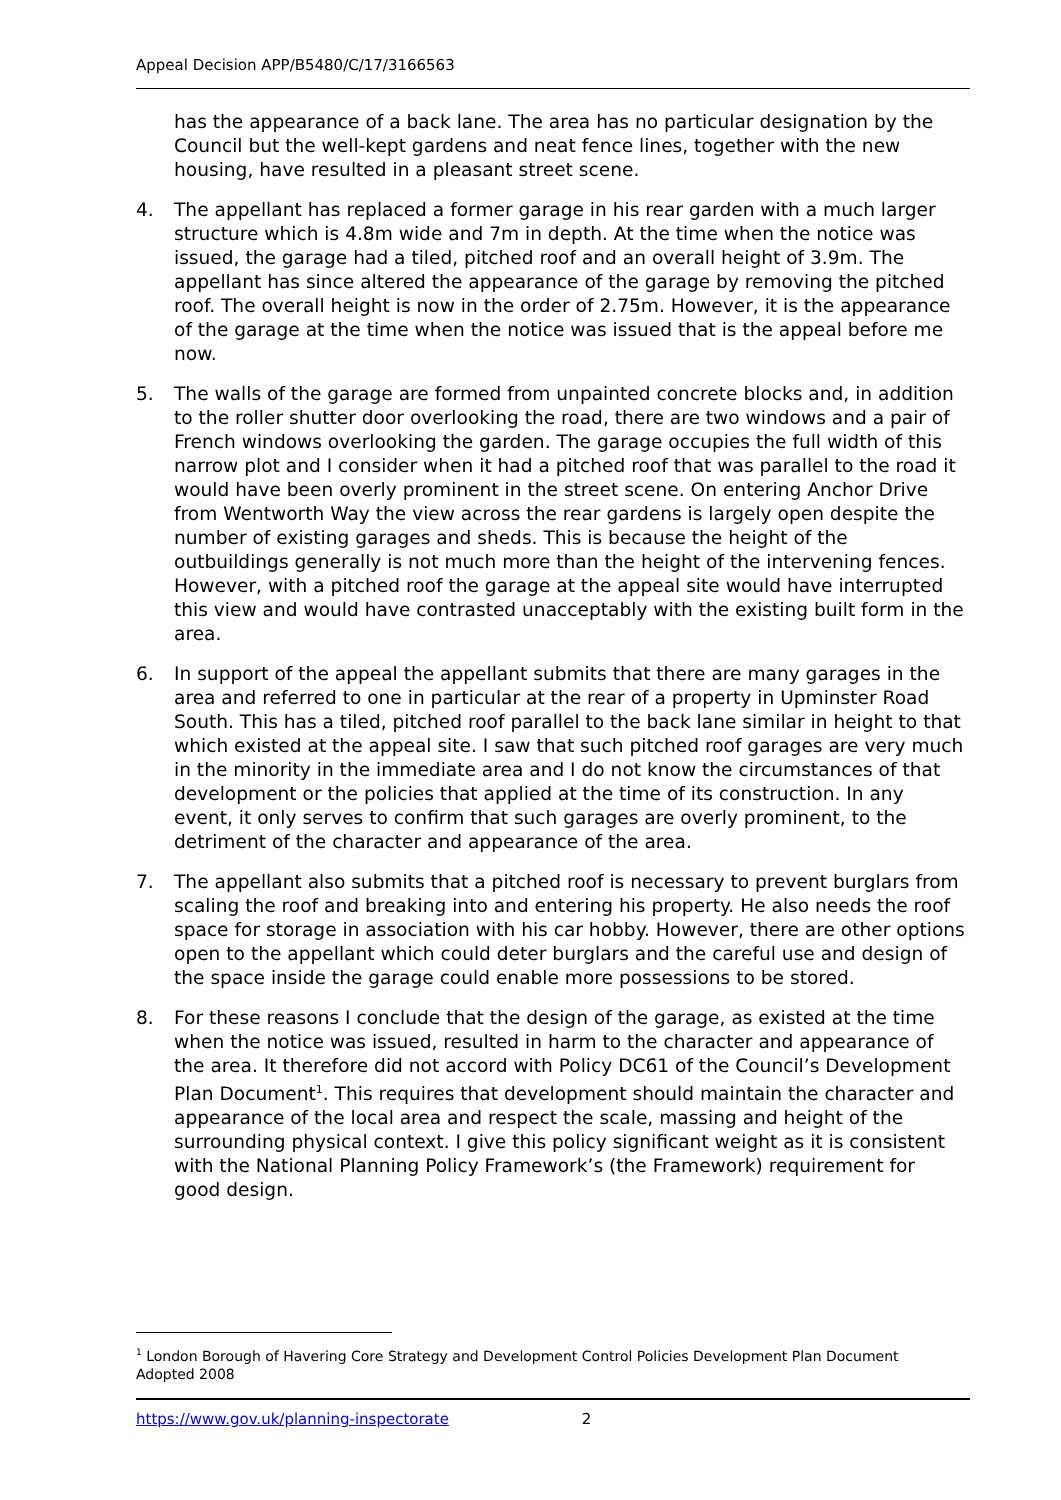Appeal Decision APP/B5480/C/17/3166563
has the appearance of a back lane. The area has no particular designation by the Council but the well-kept gardens and neat fence lines, together with the new housing, have resulted in a pleasant street scene.
4. The appellant has replaced a former garage in his rear garden with a much larger structure which is 4.8m wide and 7m in depth. At the time when the notice was issued, the garage had a tiled, pitched roof and an overall height of 3.9m. The appellant has since altered the appearance of the garage by removing the pitched roof. The overall height is now in the order of 2.75m. However, it is the appearance of the garage at the time when the notice was issued that is the appeal before me now.
5. The walls of the garage are formed from unpainted concrete blocks and, in addition to the roller shutter door overlooking the road, there are two windows and a pair of French windows overlooking the garden. The garage occupies the full width of this narrow plot and I consider when it had a pitched roof that was parallel to the road it would have been overly prominent in the street scene. On entering Anchor Drive from Wentworth Way the view across the rear gardens is largely open despite the number of existing garages and sheds. This is because the height of the outbuildings generally is not much more than the height of the intervening fences. However, with a pitched roof the garage at the appeal site would have interrupted this view and would have contrasted unacceptably with the existing built form in the area.
6. In support of the appeal the appellant submits that there are many garages in the area and referred to one in particular at the rear of a property in Upminster Road South. This has a tiled, pitched roof parallel to the back lane similar in height to that which existed at the appeal site. I saw that such pitched roof garages are very much in the minority in the immediate area and I do not know the circumstances of that development or the policies that applied at the time of its construction. In any event, it only serves to confirm that such garages are overly prominent, to the detriment of the character and appearance of the area.
7. The appellant also submits that a pitched roof is necessary to prevent burglars from scaling the roof and breaking into and entering his property. He also needs the roof space for storage in association with his car hobby. However, there are other options open to the appellant which could deter burglars and the careful use and design of the space inside the garage could enable more possessions to be stored.
8. For these reasons I conclude that the design of the garage, as existed at the time when the notice was issued, resulted in harm to the character and appearance of the area. It therefore did not accord with Policy DC61 of the Council’s Development Plan Document<sup>1</sup>. This requires that development should maintain the character and appearance of the local area and respect the scale, massing and height of the surrounding physical context. I give this policy significant weight as it is consistent with the National Planning Policy Framework’s (the Framework) requirement for good design.
<sup>1</sup> London Borough of Havering Core Strategy and Development Control Policies Development Plan Document Adopted 2008
https://www.gov.uk/planning-inspectorate 2